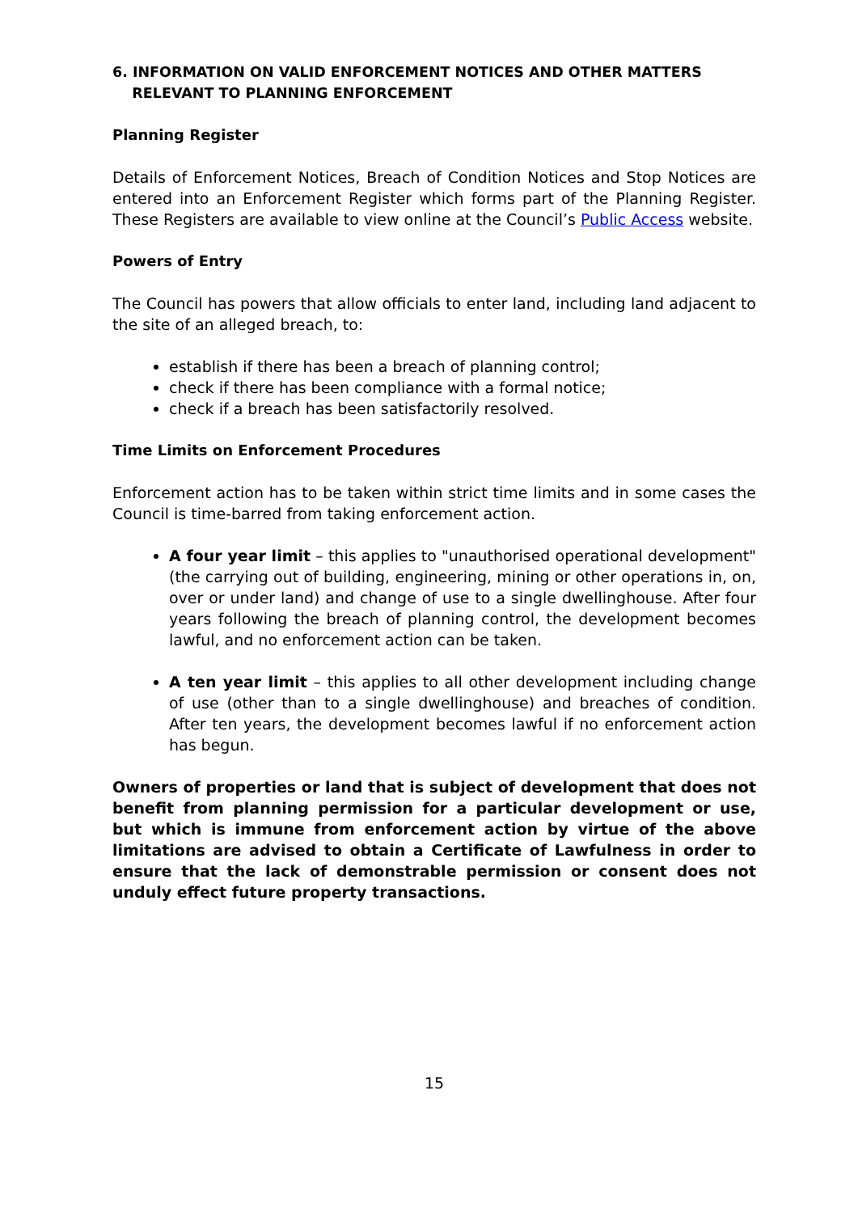6. INFORMATION ON VALID ENFORCEMENT NOTICES AND OTHER MATTERS
RELEVANT TO PLANNING ENFORCEMENT
Planning Register
Details of Enforcement Notices, Breach of Condition Notices and Stop Notices are entered into an Enforcement Register which forms part of the Planning Register. These Registers are available to view online at the Council’s Public Access website.
Powers of Entry
The Council has powers that allow officials to enter land, including land adjacent to the site of an alleged breach, to:
establish if there has been a breach of planning control;
check if there has been compliance with a formal notice;
check if a breach has been satisfactorily resolved.
Time Limits on Enforcement Procedures
Enforcement action has to be taken within strict time limits and in some cases the Council is time-barred from taking enforcement action.
A four year limit – this applies to "unauthorised operational development" (the carrying out of building, engineering, mining or other operations in, on, over or under land) and change of use to a single dwellinghouse. After four years following the breach of planning control, the development becomes lawful, and no enforcement action can be taken.
A ten year limit – this applies to all other development including change of use (other than to a single dwellinghouse) and breaches of condition. After ten years, the development becomes lawful if no enforcement action has begun.
Owners of properties or land that is subject of development that does not benefit from planning permission for a particular development or use, but which is immune from enforcement action by virtue of the above limitations are advised to obtain a Certificate of Lawfulness in order to ensure that the lack of demonstrable permission or consent does not unduly effect future property transactions.
15